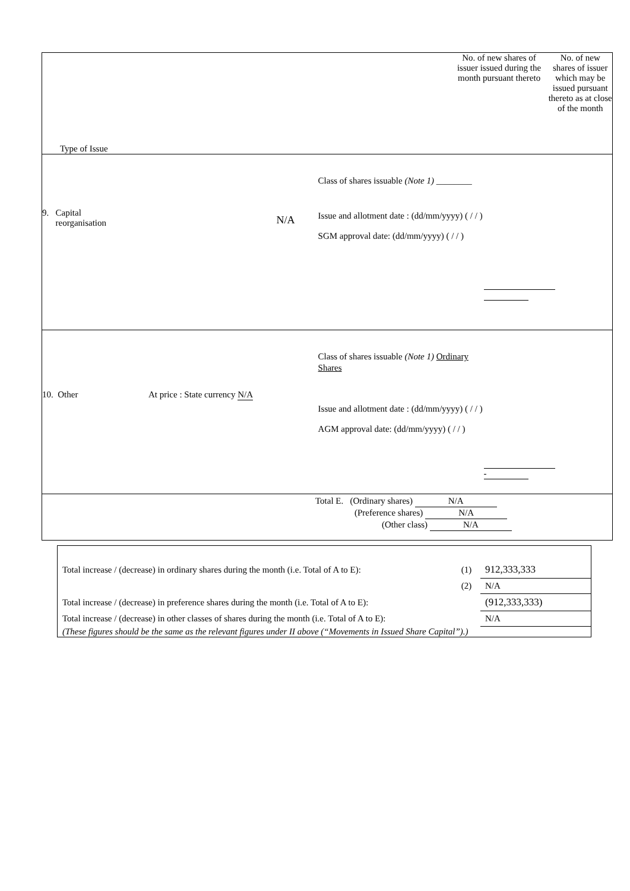| Type of Issue | | No. of new shares of issuer issued during the month pursuant thereto | No. of new shares of issuer which may be issued pursuant thereto as at close of the month |
| 9. Capital reorganisation N/A Class of shares issuable (Note 1) ________ Issue and allotment date : (dd/mm/yyyy) ( / / ) SGM approval date: (dd/mm/yyyy) ( / / ) | | | |
| 10. Other At price : State currency N/A Class of shares issuable (Note 1) Ordinary Shares Issue and allotment date : (dd/mm/yyyy) ( / / ) AGM approval date: (dd/mm/yyyy) ( / / ) - | | | |
| Total E. (Ordinary shares) N/A (Preference shares) N/A (Other class) N/A | | | |
| Total increase / (decrease) in ordinary shares during the month (i.e. Total of A to E): | (1) | 912,333,333 |
| | (2) | N/A |
| Total increase / (decrease) in preference shares during the month (i.e. Total of A to E): | | (912,333,333) |
| Total increase / (decrease) in other classes of shares during the month (i.e. Total of A to E): | | N/A |
| (These figures should be the same as the relevant figures under II above (“Movements in Issued Share Capital”).) | | |